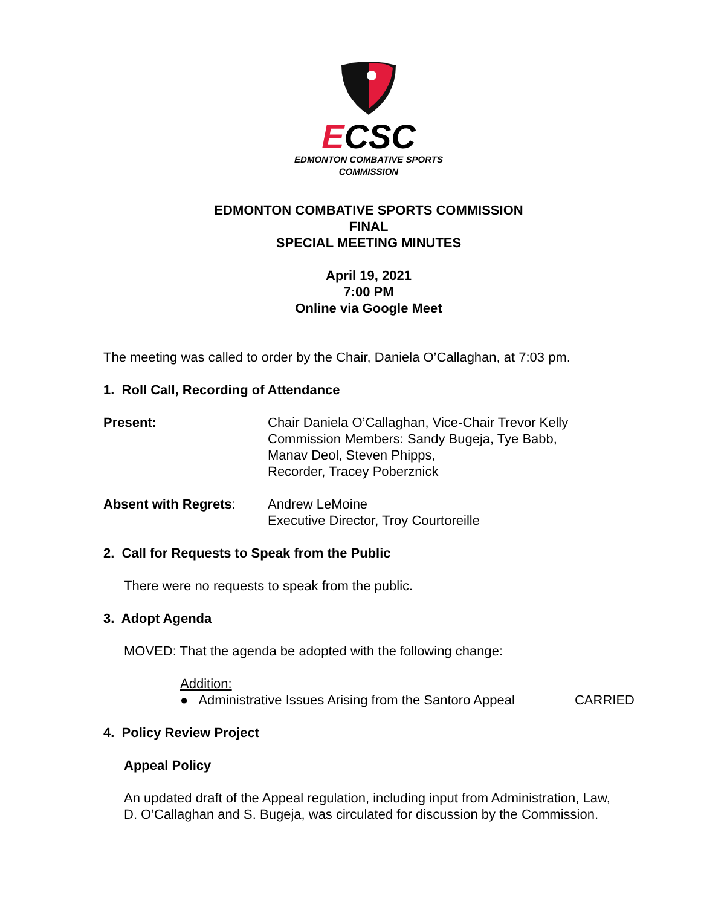ECSC
EDMONTON COMBATIVE SPORTS
COMMISSION
EDMONTON COMBATIVE SPORTS COMMISSION
FINAL
SPECIAL MEETING MINUTES
April 19, 2021
7:00 PM
Online via Google Meet
The meeting was called to order by the Chair, Daniela O’Callaghan, at 7:03 pm.
1. Roll Call, Recording of Attendance
Present: Chair Daniela O’Callaghan, Vice-Chair Trevor Kelly
Commission Members: Sandy Bugeja, Tye Babb,
Manav Deol, Steven Phipps,
Recorder, Tracey Poberznick
Absent with Regrets: Andrew LeMoine
Executive Director, Troy Courtoreille
2. Call for Requests to Speak from the Public
There were no requests to speak from the public.
3. Adopt Agenda
MOVED: That the agenda be adopted with the following change:
Addition:
● Administrative Issues Arising from the Santoro Appeal CARRIED
4. Policy Review Project
Appeal Policy
An updated draft of the Appeal regulation, including input from Administration, Law,
D. O’Callaghan and S. Bugeja, was circulated for discussion by the Commission.